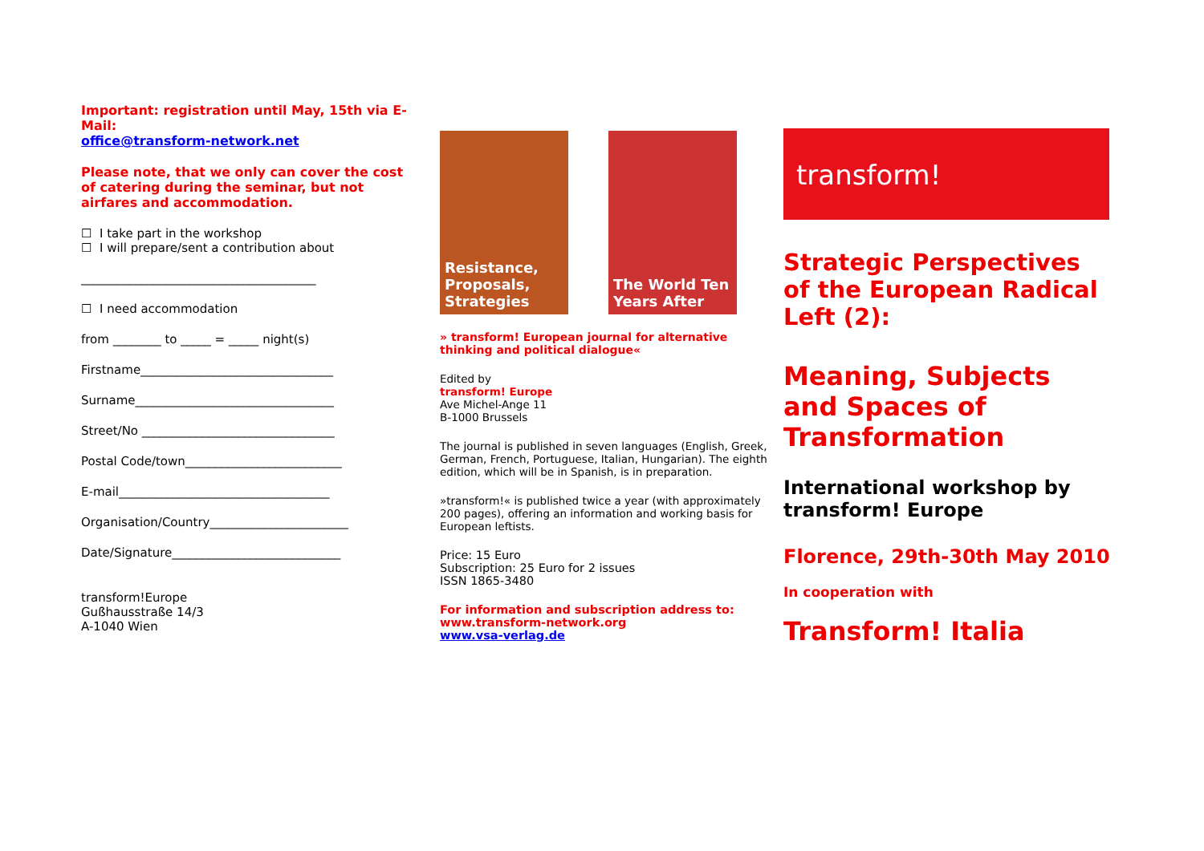Important: registration until May, 15th via E-Mail:
office@transform-network.net
Please note, that we only can cover the cost of catering during the seminar, but not airfares and accommodation.
☐ I take part in the workshop
☐ I will prepare/sent a contribution about
_______________________________________
☐ I need accommodation
from ________ to _____ = _____ night(s)
Firstname________________________________
Surname_________________________________
Street/No ________________________________
Postal Code/town__________________________
E-mail___________________________________
Organisation/Country_______________________
Date/Signature____________________________
transform!Europe
Gußhausstraße 14/3
A-1040 Wien
Resistance, Proposals, Strategies
The World Ten Years After
» transform! European journal for alternative thinking and political dialogue«
Edited by
transform! Europe
Ave Michel-Ange 11
B-1000 Brussels
The journal is published in seven languages (English, Greek, German, French, Portuguese, Italian, Hungarian). The eighth edition, which will be in Spanish, is in preparation.
»transform!« is published twice a year (with approximately 200 pages), offering an information and working basis for European leftists.
Price: 15 Euro
Subscription: 25 Euro for 2 issues
ISSN 1865-3480
For information and subscription address to:
www.transform-network.org
www.vsa-verlag.de
transform!
Strategic Perspectives of the European Radical Left (2):
Meaning, Subjects and Spaces of Transformation
International workshop by transform! Europe
Florence, 29th-30th May 2010
In cooperation with
Transform! Italia